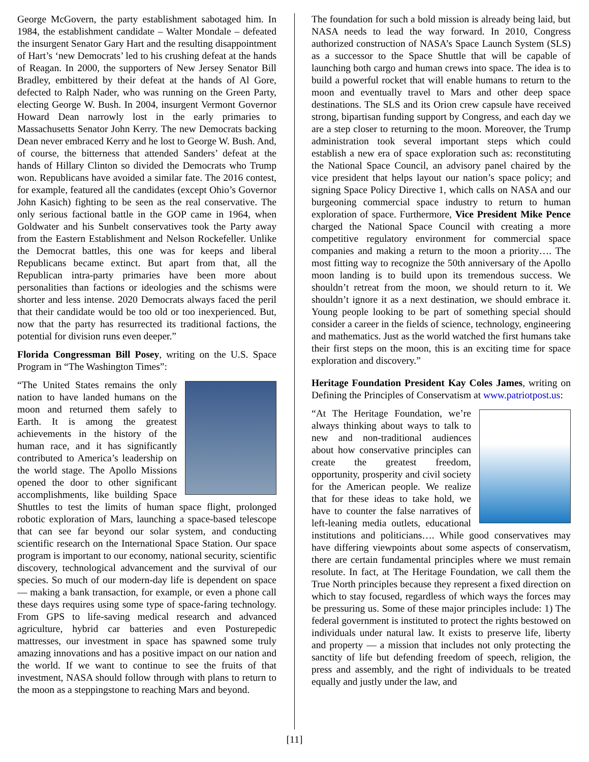George McGovern, the party establishment sabotaged him. In 1984, the establishment candidate – Walter Mondale – defeated the insurgent Senator Gary Hart and the resulting disappointment of Hart’s ‘new Democrats’ led to his crushing defeat at the hands of Reagan. In 2000, the supporters of New Jersey Senator Bill Bradley, embittered by their defeat at the hands of Al Gore, defected to Ralph Nader, who was running on the Green Party, electing George W. Bush. In 2004, insurgent Vermont Governor Howard Dean narrowly lost in the early primaries to Massachusetts Senator John Kerry. The new Democrats backing Dean never embraced Kerry and he lost to George W. Bush. And, of course, the bitterness that attended Sanders’ defeat at the hands of Hillary Clinton so divided the Democrats who Trump won. Republicans have avoided a similar fate. The 2016 contest, for example, featured all the candidates (except Ohio’s Governor John Kasich) fighting to be seen as the real conservative. The only serious factional battle in the GOP came in 1964, when Goldwater and his Sunbelt conservatives took the Party away from the Eastern Establishment and Nelson Rockefeller. Unlike the Democrat battles, this one was for keeps and liberal Republicans became extinct. But apart from that, all the Republican intra-party primaries have been more about personalities than factions or ideologies and the schisms were shorter and less intense. 2020 Democrats always faced the peril that their candidate would be too old or too inexperienced. But, now that the party has resurrected its traditional factions, the potential for division runs even deeper.”
Florida Congressman Bill Posey, writing on the U.S. Space Program in “The Washington Times”:
“The United States remains the only nation to have landed humans on the moon and returned them safely to Earth. It is among the greatest achievements in the history of the human race, and it has significantly contributed to America’s leadership on the world stage. The Apollo Missions opened the door to other significant accomplishments, like building Space Shuttles to test the limits of human space flight, prolonged robotic exploration of Mars, launching a space-based telescope that can see far beyond our solar system, and conducting scientific research on the International Space Station. Our space program is important to our economy, national security, scientific discovery, technological advancement and the survival of our species. So much of our modern-day life is dependent on space — making a bank transaction, for example, or even a phone call these days requires using some type of space-faring technology. From GPS to life-saving medical research and advanced agriculture, hybrid car batteries and even Posturepedic mattresses, our investment in space has spawned some truly amazing innovations and has a positive impact on our nation and the world. If we want to continue to see the fruits of that investment, NASA should follow through with plans to return to the moon as a steppingstone to reaching Mars and beyond.
The foundation for such a bold mission is already being laid, but NASA needs to lead the way forward. In 2010, Congress authorized construction of NASA’s Space Launch System (SLS) as a successor to the Space Shuttle that will be capable of launching both cargo and human crews into space. The idea is to build a powerful rocket that will enable humans to return to the moon and eventually travel to Mars and other deep space destinations. The SLS and its Orion crew capsule have received strong, bipartisan funding support by Congress, and each day we are a step closer to returning to the moon. Moreover, the Trump administration took several important steps which could establish a new era of space exploration such as: reconstituting the National Space Council, an advisory panel chaired by the vice president that helps layout our nation’s space policy; and signing Space Policy Directive 1, which calls on NASA and our burgeoning commercial space industry to return to human exploration of space. Furthermore, Vice President Mike Pence charged the National Space Council with creating a more competitive regulatory environment for commercial space companies and making a return to the moon a priority…. The most fitting way to recognize the 50th anniversary of the Apollo moon landing is to build upon its tremendous success. We shouldn’t retreat from the moon, we should return to it. We shouldn’t ignore it as a next destination, we should embrace it. Young people looking to be part of something special should consider a career in the fields of science, technology, engineering and mathematics. Just as the world watched the first humans take their first steps on the moon, this is an exciting time for space exploration and discovery.”
Heritage Foundation President Kay Coles James, writing on Defining the Principles of Conservatism at www.patriotpost.us:
“At The Heritage Foundation, we’re always thinking about ways to talk to new and non-traditional audiences about how conservative principles can create the greatest freedom, opportunity, prosperity and civil society for the American people. We realize that for these ideas to take hold, we have to counter the false narratives of left-leaning media outlets, educational institutions and politicians…. While good conservatives may have differing viewpoints about some aspects of conservatism, there are certain fundamental principles where we must remain resolute. In fact, at The Heritage Foundation, we call them the True North principles because they represent a fixed direction on which to stay focused, regardless of which ways the forces may be pressuring us. Some of these major principles include: 1) The federal government is instituted to protect the rights bestowed on individuals under natural law. It exists to preserve life, liberty and property — a mission that includes not only protecting the sanctity of life but defending freedom of speech, religion, the press and assembly, and the right of individuals to be treated equally and justly under the law, and
[11]